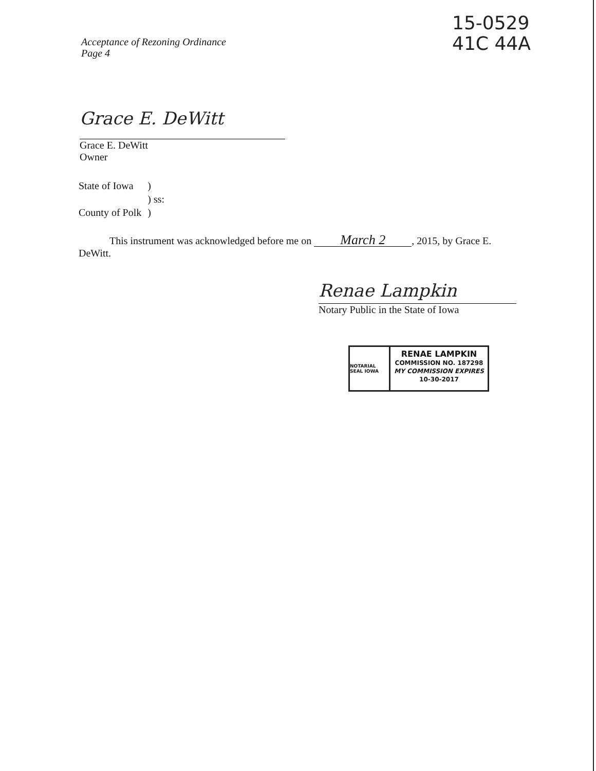Acceptance of Rezoning Ordinance
Page 4
15-0529
41C 44A
Grace E. DeWitt
Grace E. DeWitt
Owner
| State of Iowa | ) |
| | ) ss: |
| County of Polk | ) |
This instrument was acknowledged before me on March 2, 2015, by Grace E. DeWitt.
Renae Lampkin
Notary Public in the State of Iowa
NOTARIAL SEAL IOWA
RENAE LAMPKIN
COMMISSION NO. 187298
MY COMMISSION EXPIRES
10-30-2017